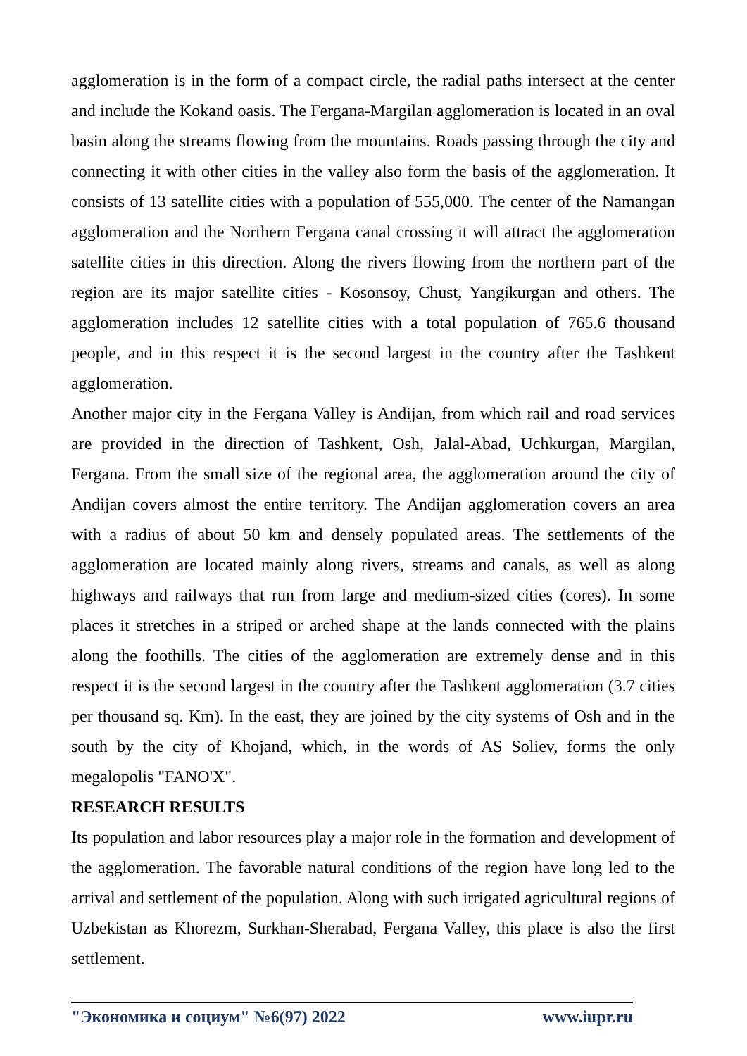agglomeration is in the form of a compact circle, the radial paths intersect at the center and include the Kokand oasis. The Fergana-Margilan agglomeration is located in an oval basin along the streams flowing from the mountains. Roads passing through the city and connecting it with other cities in the valley also form the basis of the agglomeration. It consists of 13 satellite cities with a population of 555,000. The center of the Namangan agglomeration and the Northern Fergana canal crossing it will attract the agglomeration satellite cities in this direction. Along the rivers flowing from the northern part of the region are its major satellite cities - Kosonsoy, Chust, Yangikurgan and others. The agglomeration includes 12 satellite cities with a total population of 765.6 thousand people, and in this respect it is the second largest in the country after the Tashkent agglomeration.
Another major city in the Fergana Valley is Andijan, from which rail and road services are provided in the direction of Tashkent, Osh, Jalal-Abad, Uchkurgan, Margilan, Fergana. From the small size of the regional area, the agglomeration around the city of Andijan covers almost the entire territory. The Andijan agglomeration covers an area with a radius of about 50 km and densely populated areas. The settlements of the agglomeration are located mainly along rivers, streams and canals, as well as along highways and railways that run from large and medium-sized cities (cores). In some places it stretches in a striped or arched shape at the lands connected with the plains along the foothills. The cities of the agglomeration are extremely dense and in this respect it is the second largest in the country after the Tashkent agglomeration (3.7 cities per thousand sq. Km). In the east, they are joined by the city systems of Osh and in the south by the city of Khojand, which, in the words of AS Soliev, forms the only megalopolis "FANO'X".
RESEARCH RESULTS
Its population and labor resources play a major role in the formation and development of the agglomeration. The favorable natural conditions of the region have long led to the arrival and settlement of the population. Along with such irrigated agricultural regions of Uzbekistan as Khorezm, Surkhan-Sherabad, Fergana Valley, this place is also the first settlement.
"Экономика и социум" №6(97) 2022 www.iupr.ru